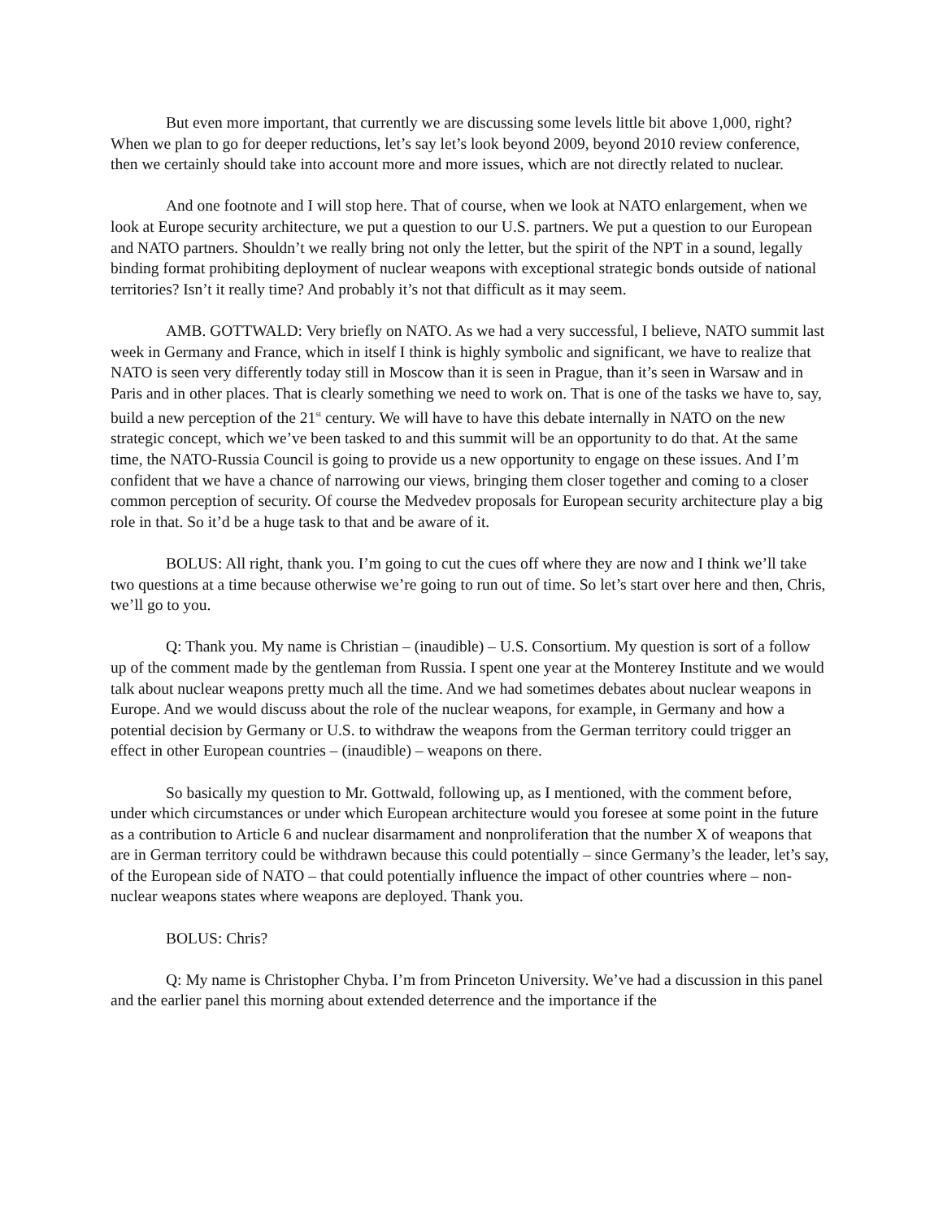But even more important, that currently we are discussing some levels little bit above 1,000, right? When we plan to go for deeper reductions, let’s say let’s look beyond 2009, beyond 2010 review conference, then we certainly should take into account more and more issues, which are not directly related to nuclear.
And one footnote and I will stop here. That of course, when we look at NATO enlargement, when we look at Europe security architecture, we put a question to our U.S. partners. We put a question to our European and NATO partners. Shouldn’t we really bring not only the letter, but the spirit of the NPT in a sound, legally binding format prohibiting deployment of nuclear weapons with exceptional strategic bonds outside of national territories? Isn’t it really time? And probably it’s not that difficult as it may seem.
AMB. GOTTWALD: Very briefly on NATO. As we had a very successful, I believe, NATO summit last week in Germany and France, which in itself I think is highly symbolic and significant, we have to realize that NATO is seen very differently today still in Moscow than it is seen in Prague, than it’s seen in Warsaw and in Paris and in other places. That is clearly something we need to work on. That is one of the tasks we have to, say, build a new perception of the 21<sup>st</sup> century. We will have to have this debate internally in NATO on the new strategic concept, which we’ve been tasked to and this summit will be an opportunity to do that. At the same time, the NATO-Russia Council is going to provide us a new opportunity to engage on these issues. And I’m confident that we have a chance of narrowing our views, bringing them closer together and coming to a closer common perception of security. Of course the Medvedev proposals for European security architecture play a big role in that. So it’d be a huge task to that and be aware of it.
BOLUS: All right, thank you. I’m going to cut the cues off where they are now and I think we’ll take two questions at a time because otherwise we’re going to run out of time. So let’s start over here and then, Chris, we’ll go to you.
Q: Thank you. My name is Christian – (inaudible) – U.S. Consortium. My question is sort of a follow up of the comment made by the gentleman from Russia. I spent one year at the Monterey Institute and we would talk about nuclear weapons pretty much all the time. And we had sometimes debates about nuclear weapons in Europe. And we would discuss about the role of the nuclear weapons, for example, in Germany and how a potential decision by Germany or U.S. to withdraw the weapons from the German territory could trigger an effect in other European countries – (inaudible) – weapons on there.
So basically my question to Mr. Gottwald, following up, as I mentioned, with the comment before, under which circumstances or under which European architecture would you foresee at some point in the future as a contribution to Article 6 and nuclear disarmament and nonproliferation that the number X of weapons that are in German territory could be withdrawn because this could potentially – since Germany’s the leader, let’s say, of the European side of NATO – that could potentially influence the impact of other countries where – non-nuclear weapons states where weapons are deployed. Thank you.
BOLUS: Chris?
Q: My name is Christopher Chyba. I’m from Princeton University. We’ve had a discussion in this panel and the earlier panel this morning about extended deterrence and the importance if the